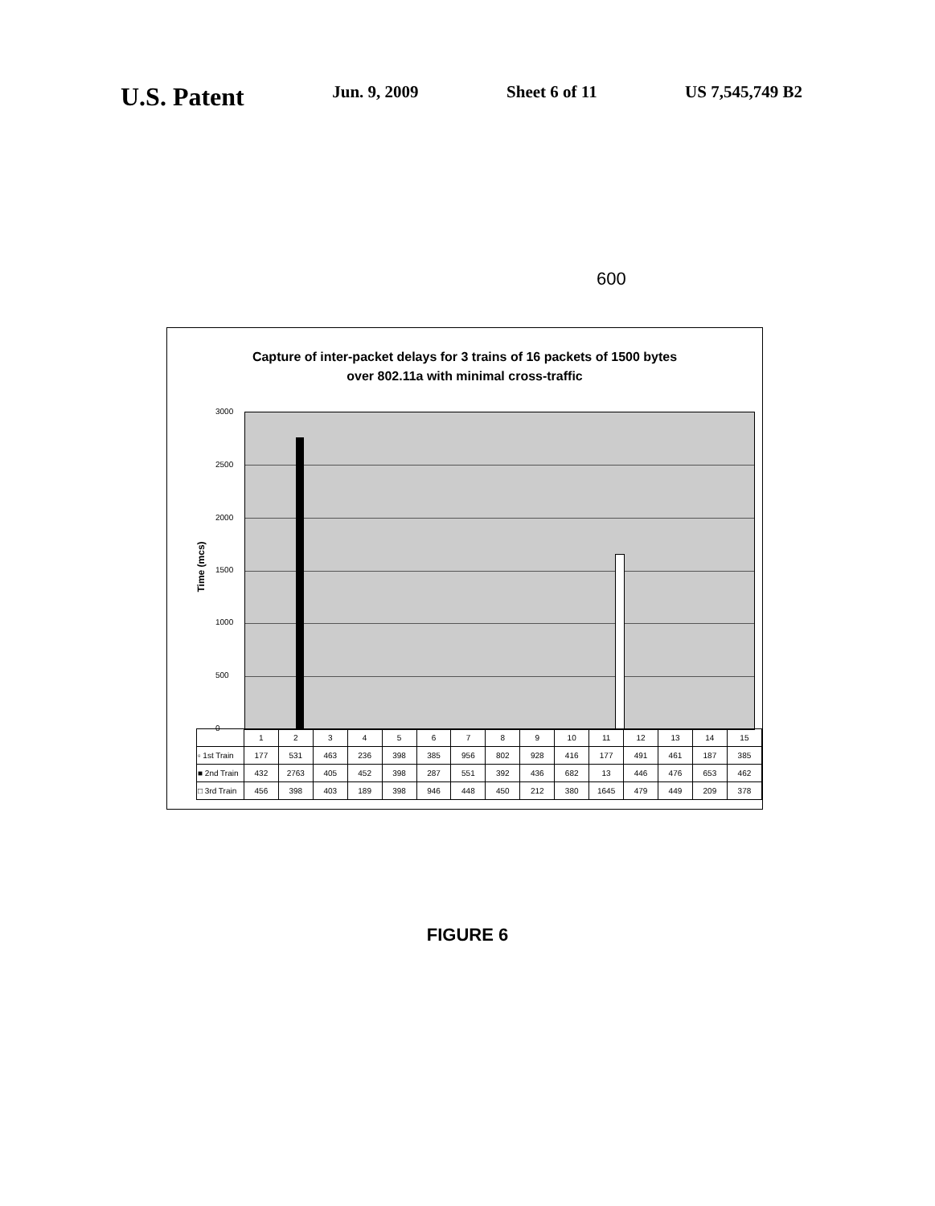U.S. Patent Jun. 9, 2009 Sheet 6 of 11 US 7,545,749 B2
600
Capture of inter-packet delays for 3 trains of 16 packets of 1500 bytes
over 802.11a with minimal cross-traffic
Time (mcs)
3000
2500
2000
1500
1000
500
0
| | 1 | 2 | 3 | 4 | 5 | 6 | 7 | 8 | 9 | 10 | 11 | 12 | 13 | 14 | 15 |
| ▫ 1st Train | 177 | 531 | 463 | 236 | 398 | 385 | 956 | 802 | 928 | 416 | 177 | 491 | 461 | 187 | 385 |
| ■ 2nd Train | 432 | 2763 | 405 | 452 | 398 | 287 | 551 | 392 | 436 | 682 | 13 | 446 | 476 | 653 | 462 |
| □ 3rd Train | 456 | 398 | 403 | 189 | 398 | 946 | 448 | 450 | 212 | 380 | 1645 | 479 | 449 | 209 | 378 |
FIGURE 6